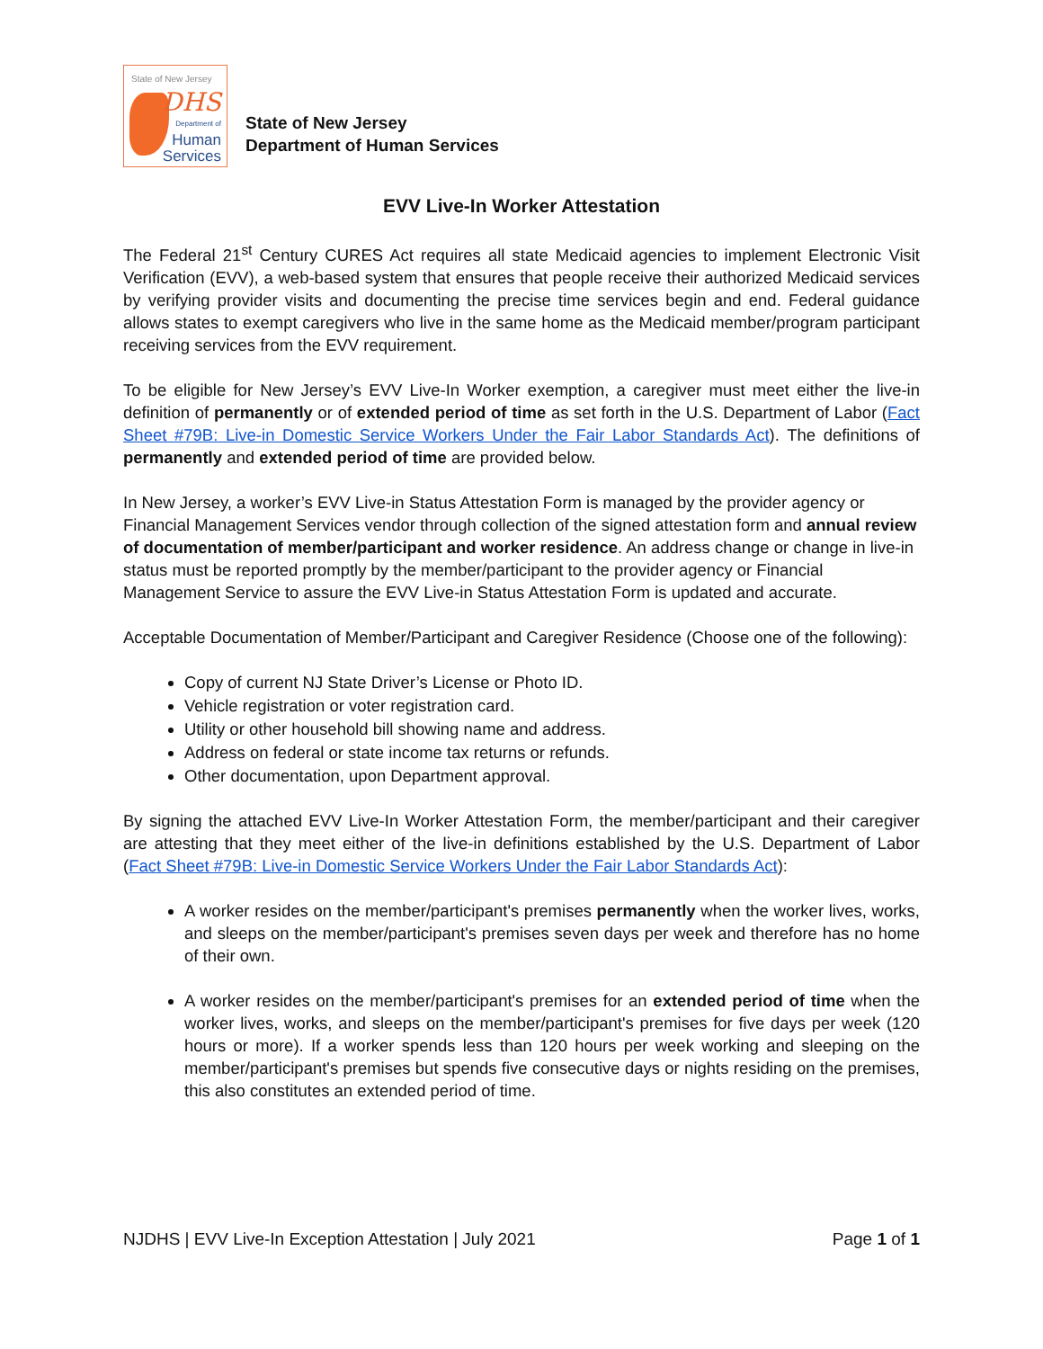State of New Jersey
DHS
Department of
Human
Services
State of New Jersey
Department of Human Services
EVV Live-In Worker Attestation
The Federal 21<sup>st</sup> Century CURES Act requires all state Medicaid agencies to implement Electronic Visit Verification (EVV), a web-based system that ensures that people receive their authorized Medicaid services by verifying provider visits and documenting the precise time services begin and end. Federal guidance allows states to exempt caregivers who live in the same home as the Medicaid member/program participant receiving services from the EVV requirement.
To be eligible for New Jersey’s EVV Live-In Worker exemption, a caregiver must meet either the live-in definition of permanently or of extended period of time as set forth in the U.S. Department of Labor (Fact Sheet #79B: Live-in Domestic Service Workers Under the Fair Labor Standards Act). The definitions of permanently and extended period of time are provided below.
In New Jersey, a worker’s EVV Live-in Status Attestation Form is managed by the provider agency or Financial Management Services vendor through collection of the signed attestation form and annual review of documentation of member/participant and worker residence. An address change or change in live-in status must be reported promptly by the member/participant to the provider agency or Financial Management Service to assure the EVV Live-in Status Attestation Form is updated and accurate.
Acceptable Documentation of Member/Participant and Caregiver Residence (Choose one of the following):
Copy of current NJ State Driver’s License or Photo ID.
Vehicle registration or voter registration card.
Utility or other household bill showing name and address.
Address on federal or state income tax returns or refunds.
Other documentation, upon Department approval.
By signing the attached EVV Live-In Worker Attestation Form, the member/participant and their caregiver are attesting that they meet either of the live-in definitions established by the U.S. Department of Labor (Fact Sheet #79B: Live-in Domestic Service Workers Under the Fair Labor Standards Act):
A worker resides on the member/participant's premises permanently when the worker lives, works, and sleeps on the member/participant's premises seven days per week and therefore has no home of their own.
A worker resides on the member/participant's premises for an extended period of time when the worker lives, works, and sleeps on the member/participant's premises for five days per week (120 hours or more). If a worker spends less than 120 hours per week working and sleeping on the member/participant's premises but spends five consecutive days or nights residing on the premises, this also constitutes an extended period of time.
NJDHS | EVV Live-In Exception Attestation | July 2021 Page 1 of 1